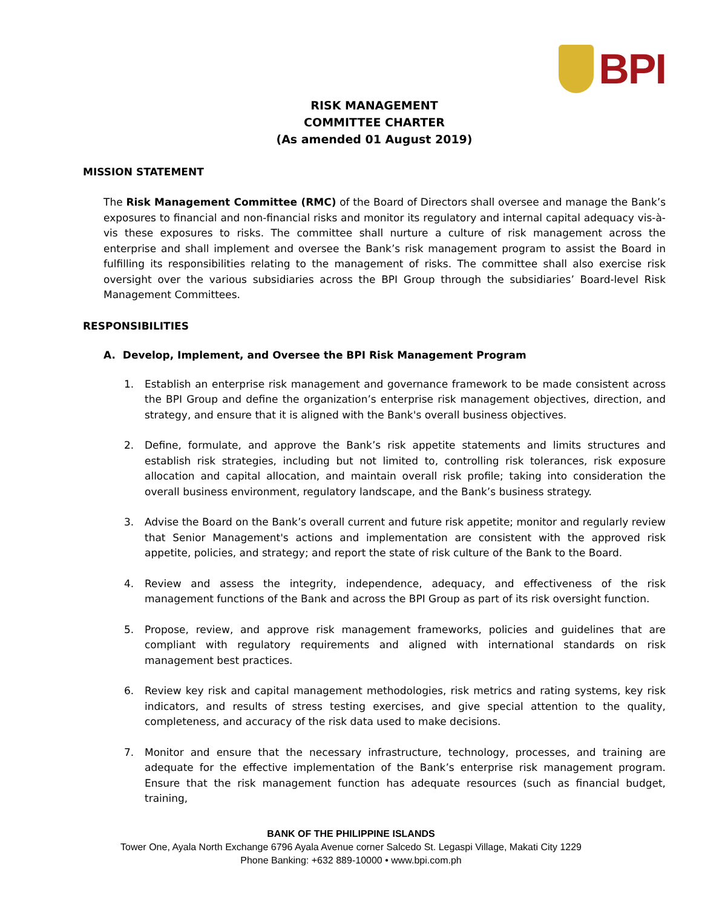BPI
RISK MANAGEMENT
COMMITTEE CHARTER
(As amended 01 August 2019)
MISSION STATEMENT
The Risk Management Committee (RMC) of the Board of Directors shall oversee and manage the Bank’s exposures to financial and non-financial risks and monitor its regulatory and internal capital adequacy vis-à-vis these exposures to risks. The committee shall nurture a culture of risk management across the enterprise and shall implement and oversee the Bank’s risk management program to assist the Board in fulfilling its responsibilities relating to the management of risks. The committee shall also exercise risk oversight over the various subsidiaries across the BPI Group through the subsidiaries’ Board-level Risk Management Committees.
RESPONSIBILITIES
A. Develop, Implement, and Oversee the BPI Risk Management Program
1. Establish an enterprise risk management and governance framework to be made consistent across the BPI Group and define the organization’s enterprise risk management objectives, direction, and strategy, and ensure that it is aligned with the Bank's overall business objectives.
2. Define, formulate, and approve the Bank’s risk appetite statements and limits structures and establish risk strategies, including but not limited to, controlling risk tolerances, risk exposure allocation and capital allocation, and maintain overall risk profile; taking into consideration the overall business environment, regulatory landscape, and the Bank’s business strategy.
3. Advise the Board on the Bank’s overall current and future risk appetite; monitor and regularly review that Senior Management's actions and implementation are consistent with the approved risk appetite, policies, and strategy; and report the state of risk culture of the Bank to the Board.
4. Review and assess the integrity, independence, adequacy, and effectiveness of the risk management functions of the Bank and across the BPI Group as part of its risk oversight function.
5. Propose, review, and approve risk management frameworks, policies and guidelines that are compliant with regulatory requirements and aligned with international standards on risk management best practices.
6. Review key risk and capital management methodologies, risk metrics and rating systems, key risk indicators, and results of stress testing exercises, and give special attention to the quality, completeness, and accuracy of the risk data used to make decisions.
7. Monitor and ensure that the necessary infrastructure, technology, processes, and training are adequate for the effective implementation of the Bank’s enterprise risk management program. Ensure that the risk management function has adequate resources (such as financial budget, training,
BANK OF THE PHILIPPINE ISLANDS
Tower One, Ayala North Exchange 6796 Ayala Avenue corner Salcedo St. Legaspi Village, Makati City 1229
Phone Banking: +632 889-10000 • www.bpi.com.ph